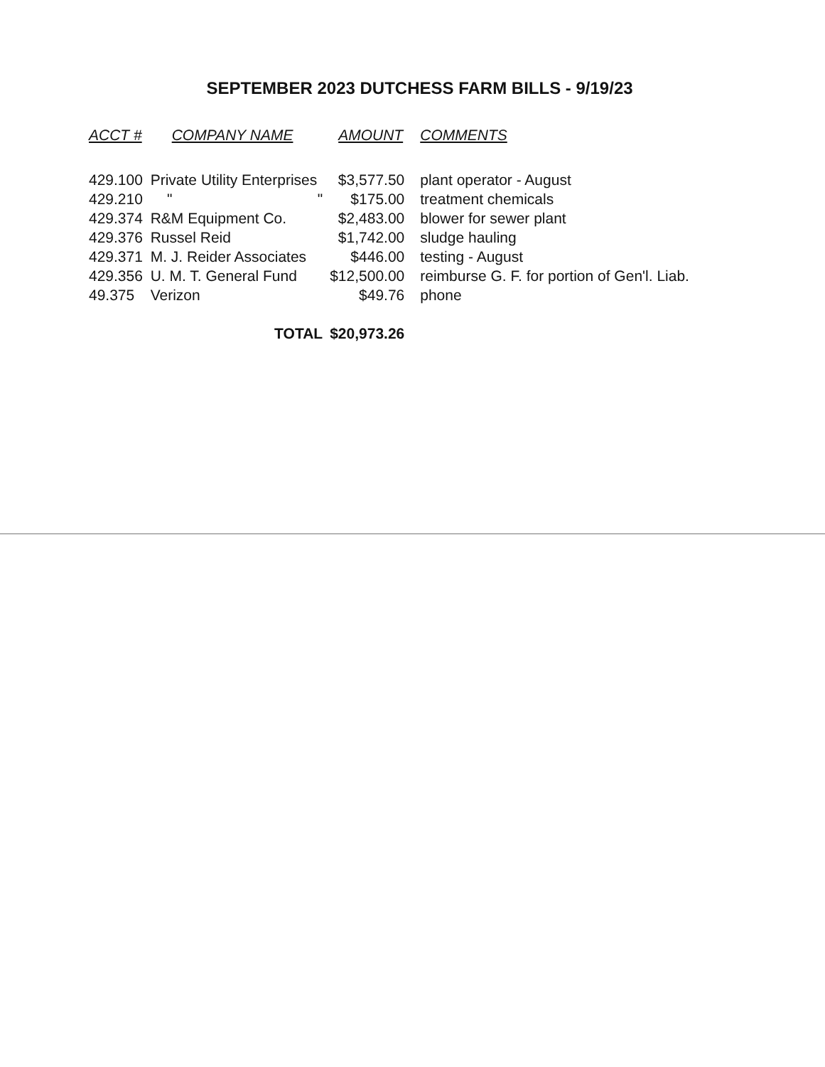SEPTEMBER 2023 DUTCHESS FARM BILLS - 9/19/23
| ACCT # | COMPANY NAME | AMOUNT | COMMENTS |
| --- | --- | --- | --- |
| 429.100 | Private Utility Enterprises | $3,577.50 | plant operator - August |
| 429.210 | " " | $175.00 | treatment chemicals |
| 429.374 | R&M Equipment Co. | $2,483.00 | blower for sewer plant |
| 429.376 | Russel Reid | $1,742.00 | sludge hauling |
| 429.371 | M. J. Reider Associates | $446.00 | testing - August |
| 429.356 | U. M. T. General Fund | $12,500.00 | reimburse G. F. for portion of Gen'l. Liab. |
| 49.375 | Verizon | $49.76 | phone |
| | TOTAL | $20,973.26 | |